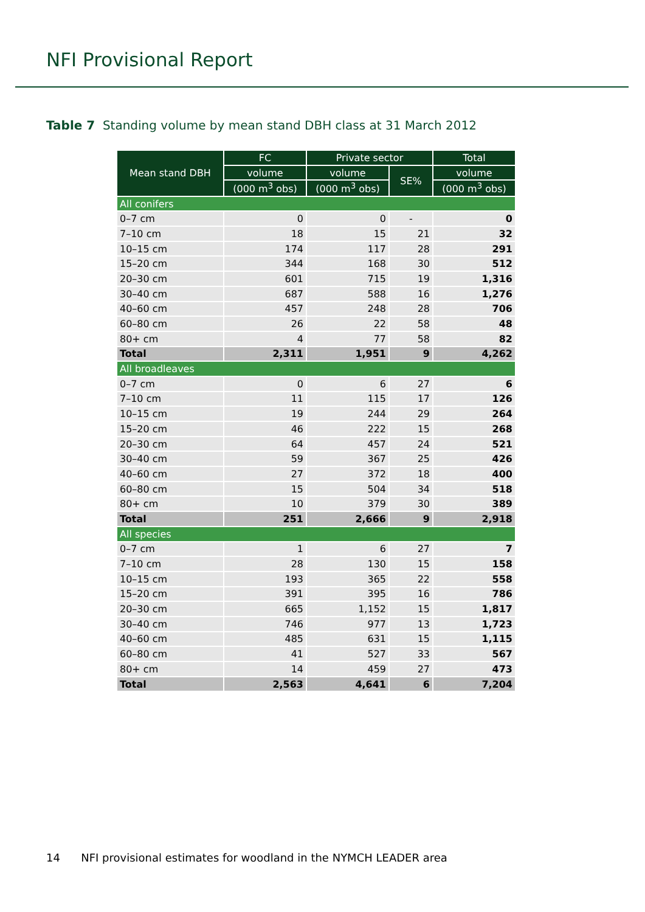NFI Provisional Report
Table 7 Standing volume by mean stand DBH class at 31 March 2012
| Mean stand DBH | FC | Private sector | | Total |
| --- | --- | --- | --- | --- |
| | volume | volume | SE% | volume |
| | (000 m<sup>3</sup> obs) | (000 m<sup>3</sup> obs) | | (000 m<sup>3</sup> obs) |
| All conifers | | | | |
| 0–7 cm | 0 | 0 | - | 0 |
| 7–10 cm | 18 | 15 | 21 | 32 |
| 10–15 cm | 174 | 117 | 28 | 291 |
| 15–20 cm | 344 | 168 | 30 | 512 |
| 20–30 cm | 601 | 715 | 19 | 1,316 |
| 30–40 cm | 687 | 588 | 16 | 1,276 |
| 40–60 cm | 457 | 248 | 28 | 706 |
| 60–80 cm | 26 | 22 | 58 | 48 |
| 80+ cm | 4 | 77 | 58 | 82 |
| Total | 2,311 | 1,951 | 9 | 4,262 |
| All broadleaves | | | | |
| 0–7 cm | 0 | 6 | 27 | 6 |
| 7–10 cm | 11 | 115 | 17 | 126 |
| 10–15 cm | 19 | 244 | 29 | 264 |
| 15–20 cm | 46 | 222 | 15 | 268 |
| 20–30 cm | 64 | 457 | 24 | 521 |
| 30–40 cm | 59 | 367 | 25 | 426 |
| 40–60 cm | 27 | 372 | 18 | 400 |
| 60–80 cm | 15 | 504 | 34 | 518 |
| 80+ cm | 10 | 379 | 30 | 389 |
| Total | 251 | 2,666 | 9 | 2,918 |
| All species | | | | |
| 0–7 cm | 1 | 6 | 27 | 7 |
| 7–10 cm | 28 | 130 | 15 | 158 |
| 10–15 cm | 193 | 365 | 22 | 558 |
| 15–20 cm | 391 | 395 | 16 | 786 |
| 20–30 cm | 665 | 1,152 | 15 | 1,817 |
| 30–40 cm | 746 | 977 | 13 | 1,723 |
| 40–60 cm | 485 | 631 | 15 | 1,115 |
| 60–80 cm | 41 | 527 | 33 | 567 |
| 80+ cm | 14 | 459 | 27 | 473 |
| Total | 2,563 | 4,641 | 6 | 7,204 |
14 NFI provisional estimates for woodland in the NYMCH LEADER area